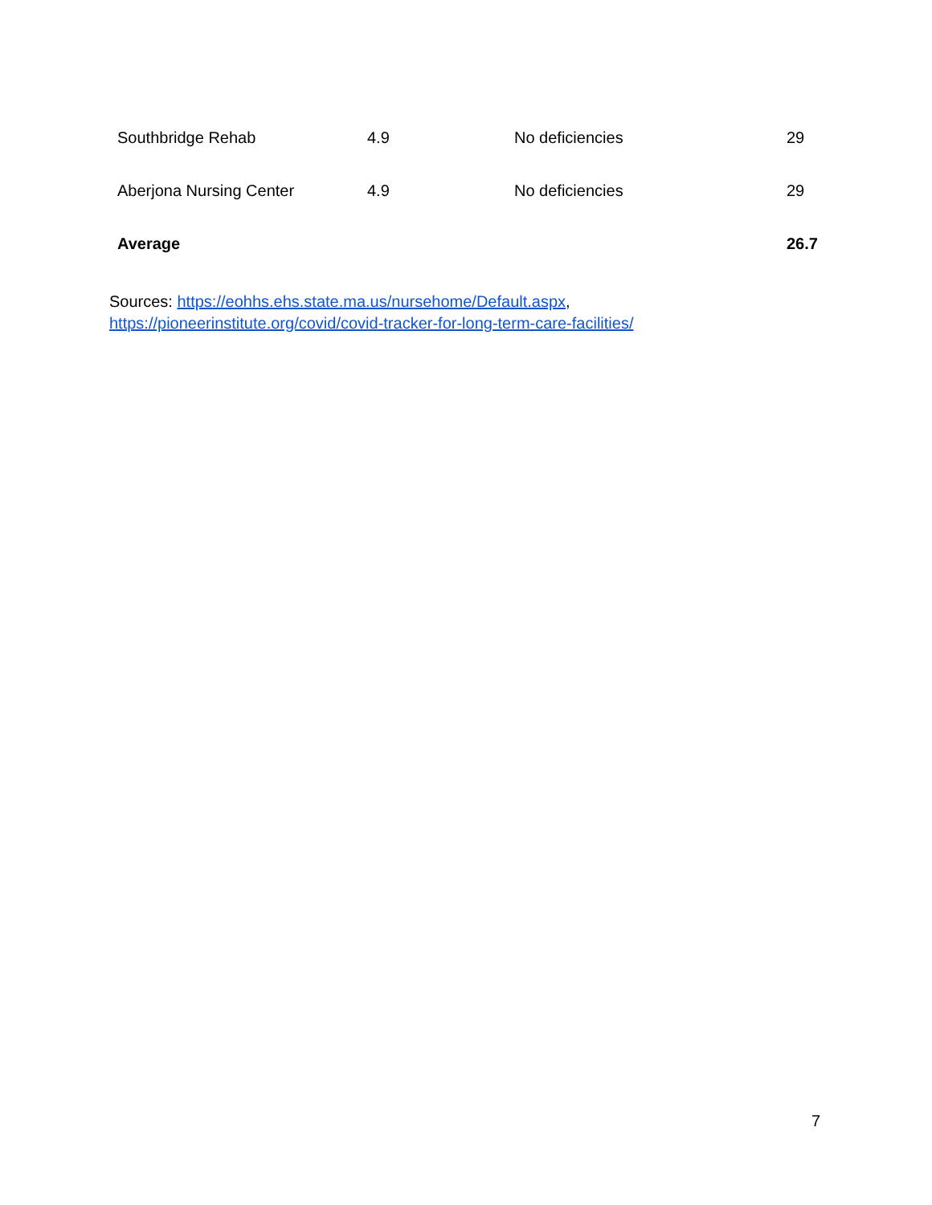| Southbridge Rehab | 4.9 | No deficiencies | 29 |
| Aberjona Nursing Center | 4.9 | No deficiencies | 29 |
| Average | | | 26.7 |
Sources: https://eohhs.ehs.state.ma.us/nursehome/Default.aspx,
https://pioneerinstitute.org/covid/covid-tracker-for-long-term-care-facilities/
7